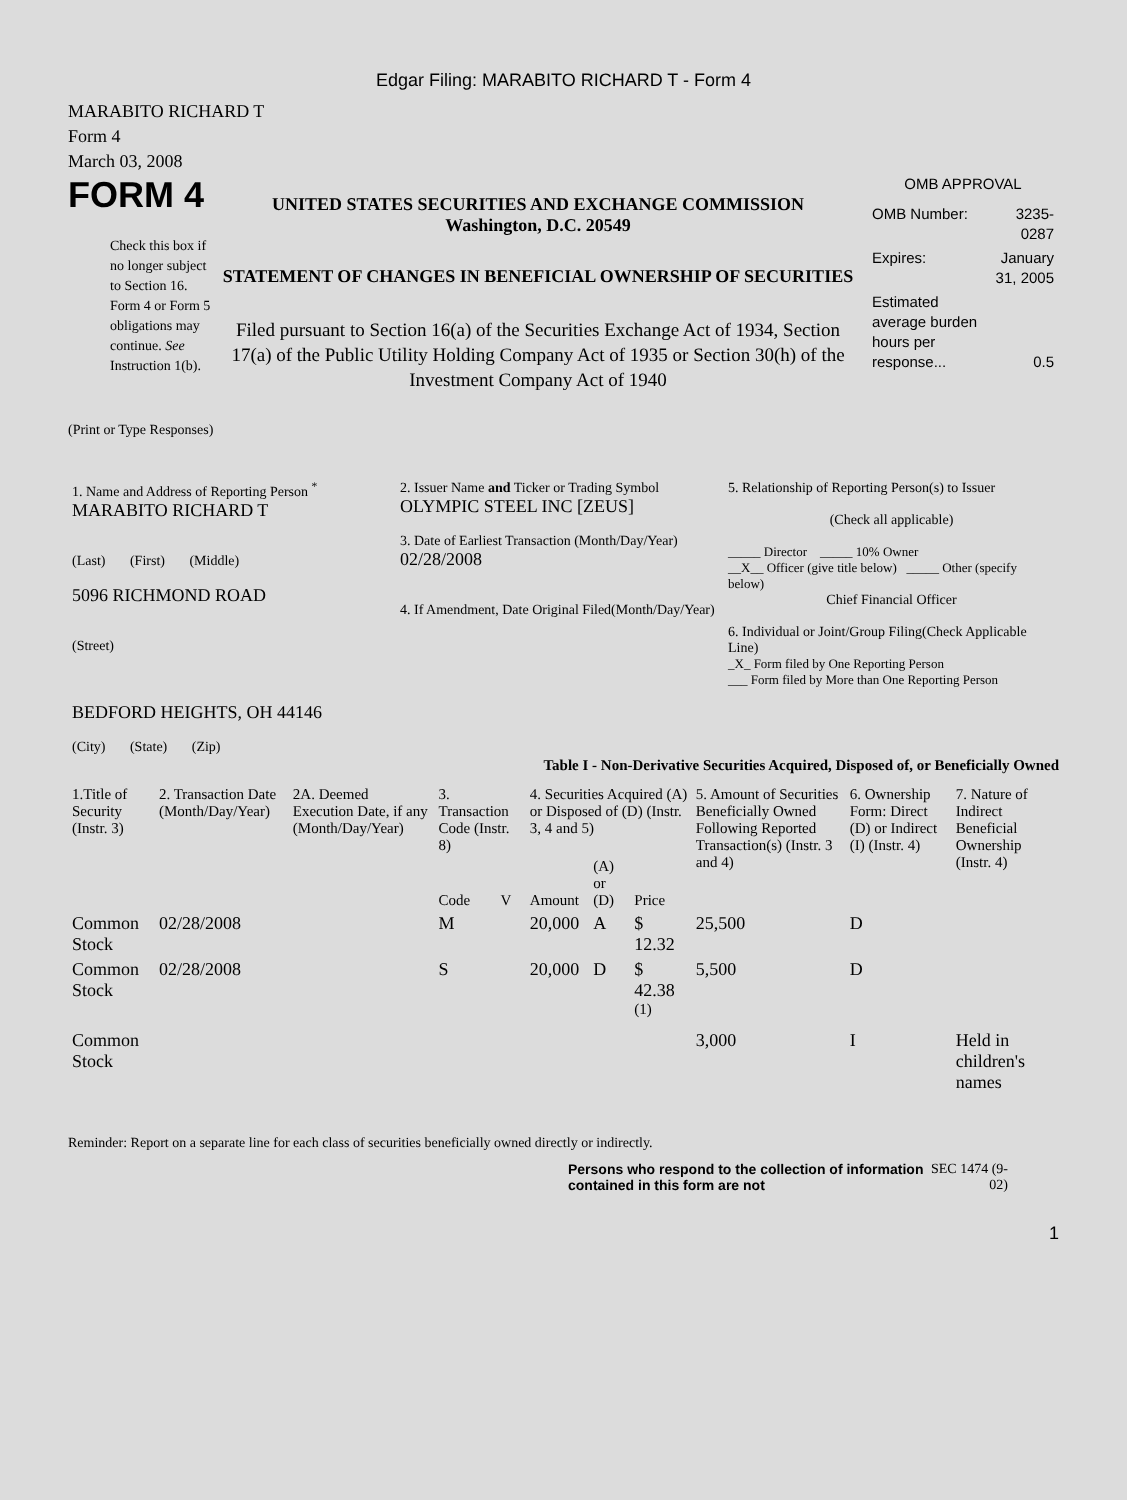Edgar Filing: MARABITO RICHARD T - Form 4
MARABITO RICHARD T
Form 4
March 03, 2008
FORM 4
Check this box if no longer subject to Section 16. Form 4 or Form 5 obligations may continue. See Instruction 1(b).
UNITED STATES SECURITIES AND EXCHANGE COMMISSION
Washington, D.C. 20549
STATEMENT OF CHANGES IN BENEFICIAL OWNERSHIP OF SECURITIES
Filed pursuant to Section 16(a) of the Securities Exchange Act of 1934, Section 17(a) of the Public Utility Holding Company Act of 1935 or Section 30(h) of the Investment Company Act of 1940
OMB APPROVAL
| OMB Number: | 3235-0287 |
| Expires: | January 31, 2005 |
| Estimated average burden hours per response... | 0.5 |
(Print or Type Responses)
| 1. Name and Address of Reporting Person <sup>*</sup> MARABITO RICHARD T (Last) (First) (Middle) 5096 RICHMOND ROAD (Street) BEDFORD HEIGHTS, OH 44146 (City) (State) (Zip) | 2. Issuer Name and Ticker or Trading Symbol OLYMPIC STEEL INC [ZEUS] 3. Date of Earliest Transaction (Month/Day/Year) 02/28/2008 4. If Amendment, Date Original Filed(Month/Day/Year) | 5. Relationship of Reporting Person(s) to Issuer (Check all applicable) _____ Director _____ 10% Owner __X__ Officer (give title below) _____ Other (specify below) Chief Financial Officer 6. Individual or Joint/Group Filing(Check Applicable Line) _X_ Form filed by One Reporting Person ___ Form filed by More than One Reporting Person |
Table I - Non-Derivative Securities Acquired, Disposed of, or Beneficially Owned
| 1.Title of Security (Instr. 3) | 2. Transaction Date (Month/Day/Year) | 2A. Deemed Execution Date, if any (Month/Day/Year) | 3. Transaction Code (Instr. 8) | | 4. Securities Acquired (A) or Disposed of (D) (Instr. 3, 4 and 5) | | | 5. Amount of Securities Beneficially Owned Following Reported Transaction(s) (Instr. 3 and 4) | 6. Ownership Form: Direct (D) or Indirect (I) (Instr. 4) | 7. Nature of Indirect Beneficial Ownership (Instr. 4) |
| --- | --- | --- | --- | --- | --- | --- | --- | --- | --- | --- |
| | | | Code | V | Amount | (A) or (D) | Price | | | |
| Common Stock | 02/28/2008 | | M | | 20,000 | A | $ 12.32 | 25,500 | D | |
| Common Stock | 02/28/2008 | | S | | 20,000 | D | $ 42.38 <sup>(1)</sup> | 5,500 | D | |
| Common Stock | | | | | | | | 3,000 | I | Held in children's names |
Reminder: Report on a separate line for each class of securities beneficially owned directly or indirectly.
Persons who respond to the collection of information contained in this form are not
SEC 1474 (9-02)
1